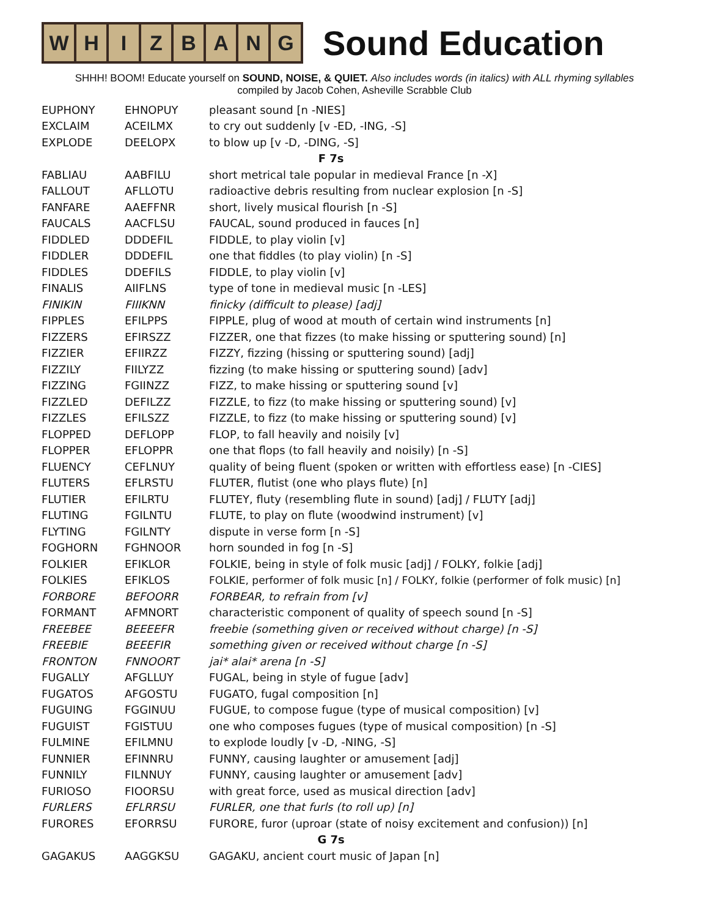W H I Z B A N G
Sound Education
SHHH! BOOM! Educate yourself on SOUND, NOISE, & QUIET. Also includes words (in italics) with ALL rhyming syllables
compiled by Jacob Cohen, Asheville Scrabble Club
| EUPHONY | EHNOPUY | pleasant sound [n -NIES] |
| EXCLAIM | ACEILMX | to cry out suddenly [v -ED, -ING, -S] |
| EXPLODE | DEELOPX | to blow up [v -D, -DING, -S] |
| F 7s | | |
| FABLIAU | AABFILU | short metrical tale popular in medieval France [n -X] |
| FALLOUT | AFLLOTU | radioactive debris resulting from nuclear explosion [n -S] |
| FANFARE | AAEFFNR | short, lively musical flourish [n -S] |
| FAUCALS | AACFLSU | FAUCAL, sound produced in fauces [n] |
| FIDDLED | DDDEFIL | FIDDLE, to play violin [v] |
| FIDDLER | DDDEFIL | one that fiddles (to play violin) [n -S] |
| FIDDLES | DDEFILS | FIDDLE, to play violin [v] |
| FINALIS | AIIFLNS | type of tone in medieval music [n -LES] |
| FINIKIN | FIIIKNN | finicky (difficult to please) [adj] |
| FIPPLES | EFILPPS | FIPPLE, plug of wood at mouth of certain wind instruments [n] |
| FIZZERS | EFIRSZZ | FIZZER, one that fizzes (to make hissing or sputtering sound) [n] |
| FIZZIER | EFIIRZZ | FIZZY, fizzing (hissing or sputtering sound) [adj] |
| FIZZILY | FIILYZZ | fizzing (to make hissing or sputtering sound) [adv] |
| FIZZING | FGIINZZ | FIZZ, to make hissing or sputtering sound [v] |
| FIZZLED | DEFILZZ | FIZZLE, to fizz (to make hissing or sputtering sound) [v] |
| FIZZLES | EFILSZZ | FIZZLE, to fizz (to make hissing or sputtering sound) [v] |
| FLOPPED | DEFLOPP | FLOP, to fall heavily and noisily [v] |
| FLOPPER | EFLOPPR | one that flops (to fall heavily and noisily) [n -S] |
| FLUENCY | CEFLNUY | quality of being fluent (spoken or written with effortless ease) [n -CIES] |
| FLUTERS | EFLRSTU | FLUTER, flutist (one who plays flute) [n] |
| FLUTIER | EFILRTU | FLUTEY, fluty (resembling flute in sound) [adj] / FLUTY [adj] |
| FLUTING | FGILNTU | FLUTE, to play on flute (woodwind instrument) [v] |
| FLYTING | FGILNTY | dispute in verse form [n -S] |
| FOGHORN | FGHNOOR | horn sounded in fog [n -S] |
| FOLKIER | EFIKLOR | FOLKIE, being in style of folk music [adj] / FOLKY, folkie [adj] |
| FOLKIES | EFIKLOS | FOLKIE, performer of folk music [n] / FOLKY, folkie (performer of folk music) [n] |
| FORBORE | BEFOORR | FORBEAR, to refrain from [v] |
| FORMANT | AFMNORT | characteristic component of quality of speech sound [n -S] |
| FREEBEE | BEEEEFR | freebie (something given or received without charge) [n -S] |
| FREEBIE | BEEEFIR | something given or received without charge [n -S] |
| FRONTON | FNNOORT | jai* alai* arena [n -S] |
| FUGALLY | AFGLLUY | FUGAL, being in style of fugue [adv] |
| FUGATOS | AFGOSTU | FUGATO, fugal composition [n] |
| FUGUING | FGGINUU | FUGUE, to compose fugue (type of musical composition) [v] |
| FUGUIST | FGISTUU | one who composes fugues (type of musical composition) [n -S] |
| FULMINE | EFILMNU | to explode loudly [v -D, -NING, -S] |
| FUNNIER | EFINNRU | FUNNY, causing laughter or amusement [adj] |
| FUNNILY | FILNNUY | FUNNY, causing laughter or amusement [adv] |
| FURIOSO | FIOORSU | with great force, used as musical direction [adv] |
| FURLERS | EFLRRSU | FURLER, one that furls (to roll up) [n] |
| FURORES | EFORRSU | FURORE, furor (uproar (state of noisy excitement and confusion)) [n] |
| G 7s | | |
| GAGAKUS | AAGGKSU | GAGAKU, ancient court music of Japan [n] |